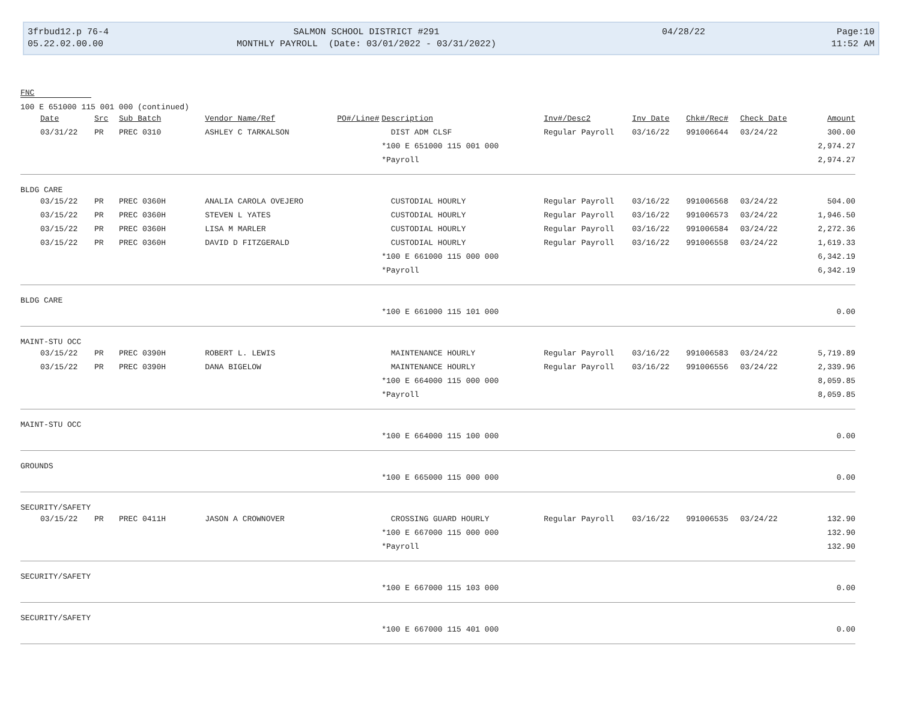3frbud12.p 76-4
05.22.02.00.00
SALMON SCHOOL DISTRICT #291
MONTHLY PAYROLL (Date: 03/01/2022 - 03/31/2022)
04/28/22
Page:10
11:52 AM
FNC
100 E 651000 115 001 000 (continued)
| | Date | Src | Sub Batch | | Vendor Name/Ref | PO#/Line# | Description | Inv#/Desc2 | Inv Date | Chk#/Rec# | Check Date | Amount |
| --- | --- | --- | --- | --- | --- | --- | --- | --- | --- | --- | --- | --- |
| | 03/31/22 | PR | PREC 0310 | | ASHLEY C TARKALSON | | DIST ADM CLSF | Regular Payroll | 03/16/22 | 991006644 | 03/24/22 | 300.00 |
| | | | | | | | *100 E 651000 115 001 000 | | | | | 2,974.27 |
| | | | | | | | *Payroll | | | | | 2,974.27 |
| BLDG CARE | | | | | | | | | | | | |
| | 03/15/22 | PR | PREC 0360H | | ANALIA CAROLA OVEJERO | | CUSTODIAL HOURLY | Regular Payroll | 03/16/22 | 991006568 | 03/24/22 | 504.00 |
| | 03/15/22 | PR | PREC 0360H | | STEVEN L YATES | | CUSTODIAL HOURLY | Regular Payroll | 03/16/22 | 991006573 | 03/24/22 | 1,946.50 |
| | 03/15/22 | PR | PREC 0360H | | LISA M MARLER | | CUSTODIAL HOURLY | Regular Payroll | 03/16/22 | 991006584 | 03/24/22 | 2,272.36 |
| | 03/15/22 | PR | PREC 0360H | | DAVID D FITZGERALD | | CUSTODIAL HOURLY | Regular Payroll | 03/16/22 | 991006558 | 03/24/22 | 1,619.33 |
| | | | | | | | *100 E 661000 115 000 000 | | | | | 6,342.19 |
| | | | | | | | *Payroll | | | | | 6,342.19 |
| BLDG CARE | | | | | | | | | | | | |
| | | | | | | | *100 E 661000 115 101 000 | | | | | 0.00 |
| MAINT-STU OCC | | | | | | | | | | | | |
| | 03/15/22 | PR | PREC 0390H | | ROBERT L. LEWIS | | MAINTENANCE HOURLY | Regular Payroll | 03/16/22 | 991006583 | 03/24/22 | 5,719.89 |
| | 03/15/22 | PR | PREC 0390H | | DANA BIGELOW | | MAINTENANCE HOURLY | Regular Payroll | 03/16/22 | 991006556 | 03/24/22 | 2,339.96 |
| | | | | | | | *100 E 664000 115 000 000 | | | | | 8,059.85 |
| | | | | | | | *Payroll | | | | | 8,059.85 |
| MAINT-STU OCC | | | | | | | | | | | | |
| | | | | | | | *100 E 664000 115 100 000 | | | | | 0.00 |
| GROUNDS | | | | | | | | | | | | |
| | | | | | | | *100 E 665000 115 000 000 | | | | | 0.00 |
| SECURITY/SAFETY | | | | | | | | | | | | |
| | 03/15/22 | PR | PREC 0411H | | JASON A CROWNOVER | | CROSSING GUARD HOURLY | Regular Payroll | 03/16/22 | 991006535 | 03/24/22 | 132.90 |
| | | | | | | | *100 E 667000 115 000 000 | | | | | 132.90 |
| | | | | | | | *Payroll | | | | | 132.90 |
| SECURITY/SAFETY | | | | | | | | | | | | |
| | | | | | | | *100 E 667000 115 103 000 | | | | | 0.00 |
| SECURITY/SAFETY | | | | | | | | | | | | |
| | | | | | | | *100 E 667000 115 401 000 | | | | | 0.00 |